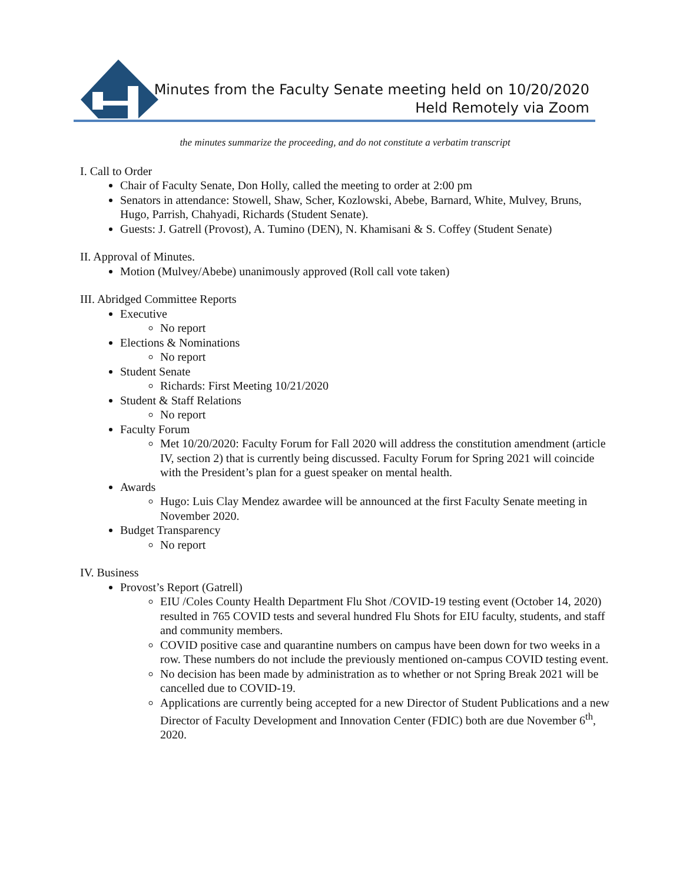Minutes from the Faculty Senate meeting held on 10/20/2020
Held Remotely via Zoom
the minutes summarize the proceeding, and do not constitute a verbatim transcript
I. Call to Order
Chair of Faculty Senate, Don Holly, called the meeting to order at 2:00 pm
Senators in attendance: Stowell, Shaw, Scher, Kozlowski, Abebe, Barnard, White, Mulvey, Bruns, Hugo, Parrish, Chahyadi, Richards (Student Senate).
Guests: J. Gatrell (Provost), A. Tumino (DEN), N. Khamisani & S. Coffey (Student Senate)
II. Approval of Minutes.
Motion (Mulvey/Abebe) unanimously approved (Roll call vote taken)
III. Abridged Committee Reports
Executive
No report
Elections & Nominations
No report
Student Senate
Richards: First Meeting 10/21/2020
Student & Staff Relations
No report
Faculty Forum
Met 10/20/2020: Faculty Forum for Fall 2020 will address the constitution amendment (article IV, section 2) that is currently being discussed. Faculty Forum for Spring 2021 will coincide with the President’s plan for a guest speaker on mental health.
Awards
Hugo: Luis Clay Mendez awardee will be announced at the first Faculty Senate meeting in November 2020.
Budget Transparency
No report
IV. Business
Provost’s Report (Gatrell)
EIU /Coles County Health Department Flu Shot /COVID-19 testing event (October 14, 2020) resulted in 765 COVID tests and several hundred Flu Shots for EIU faculty, students, and staff and community members.
COVID positive case and quarantine numbers on campus have been down for two weeks in a row. These numbers do not include the previously mentioned on-campus COVID testing event.
No decision has been made by administration as to whether or not Spring Break 2021 will be cancelled due to COVID-19.
Applications are currently being accepted for a new Director of Student Publications and a new Director of Faculty Development and Innovation Center (FDIC) both are due November 6<sup>th</sup>, 2020.